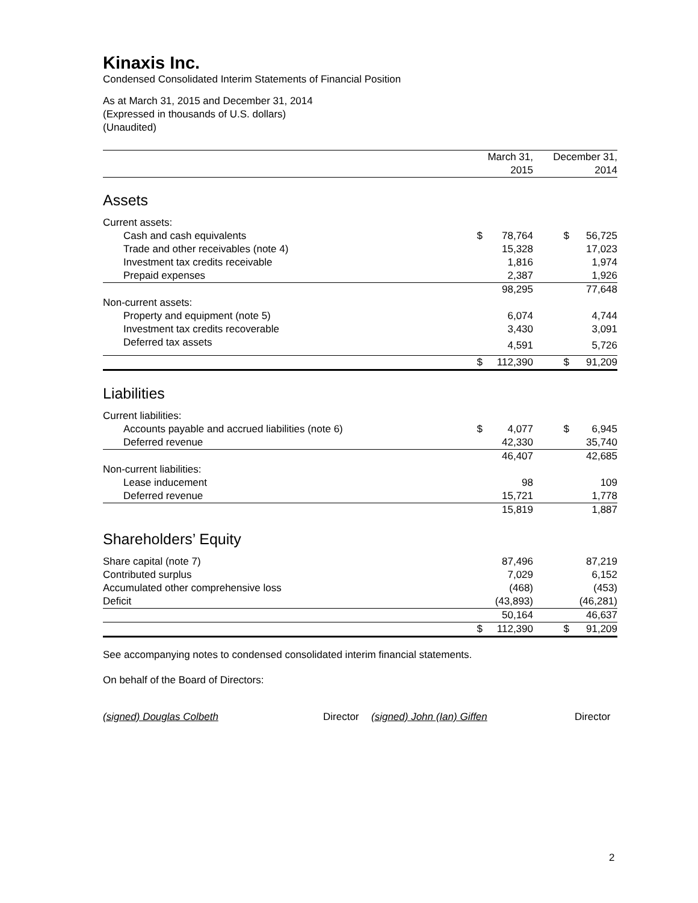Kinaxis Inc.
Condensed Consolidated Interim Statements of Financial Position
As at March 31, 2015 and December 31, 2014
(Expressed in thousands of U.S. dollars)
(Unaudited)
| | March 31, 2015 | | December 31, 2014 | |
| --- | --- | --- | --- | --- |
| Assets | | | | |
| Current assets: | | | | |
| Cash and cash equivalents | $ | 78,764 | $ | 56,725 |
| Trade and other receivables (note 4) | | 15,328 | | 17,023 |
| Investment tax credits receivable | | 1,816 | | 1,974 |
| Prepaid expenses | | 2,387 | | 1,926 |
| | | 98,295 | | 77,648 |
| Non-current assets: | | | | |
| Property and equipment (note 5) | | 6,074 | | 4,744 |
| Investment tax credits recoverable | | 3,430 | | 3,091 |
| Deferred tax assets | | 4,591 | | 5,726 |
| | $ | 112,390 | $ | 91,209 |
| Liabilities | | | | |
| Current liabilities: | | | | |
| Accounts payable and accrued liabilities (note 6) | $ | 4,077 | $ | 6,945 |
| Deferred revenue | | 42,330 | | 35,740 |
| | | 46,407 | | 42,685 |
| Non-current liabilities: | | | | |
| Lease inducement | | 98 | | 109 |
| Deferred revenue | | 15,721 | | 1,778 |
| | | 15,819 | | 1,887 |
| Shareholders’ Equity | | | | |
| Share capital (note 7) | | 87,496 | | 87,219 |
| Contributed surplus | | 7,029 | | 6,152 |
| Accumulated other comprehensive loss | | (468) | | (453) |
| Deficit | | (43,893) | | (46,281) |
| | | 50,164 | | 46,637 |
| | $ | 112,390 | $ | 91,209 |
See accompanying notes to condensed consolidated interim financial statements.
On behalf of the Board of Directors:
(signed) Douglas Colbeth Director (signed) John (Ian) Giffen Director
2